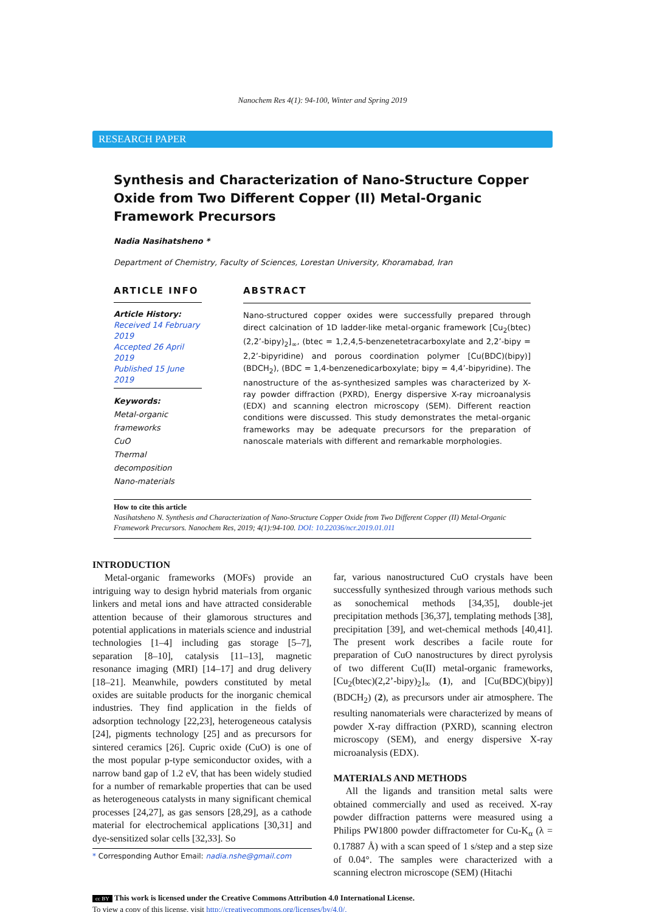Nanochem Res 4(1): 94-100, Winter and Spring 2019
RESEARCH PAPER
Synthesis and Characterization of Nano-Structure Copper Oxide from Two Different Copper (II) Metal-Organic Framework Precursors
Nadia Nasihatsheno *
Department of Chemistry, Faculty of Sciences, Lorestan University, Khoramabad, Iran
ARTICLE INFO
Article History:
Received 14 February 2019
Accepted 26 April 2019
Published 15 June 2019
Keywords:
Metal-organic frameworks
CuO
Thermal decomposition
Nano-materials
ABSTRACT
Nano-structured copper oxides were successfully prepared through direct calcination of 1D ladder-like metal-organic framework [Cu<sub>2</sub>(btec)(2,2’-bipy)<sub>2</sub>]<sub>∞</sub>, (btec = 1,2,4,5-benzenetetracarboxylate and 2,2’-bipy = 2,2’-bipyridine) and porous coordination polymer [Cu(BDC)(bipy)](BDCH<sub>2</sub>), (BDC = 1,4-benzenedicarboxylate; bipy = 4,4’-bipyridine). The nanostructure of the as-synthesized samples was characterized by X-ray powder diffraction (PXRD), Energy dispersive X-ray microanalysis (EDX) and scanning electron microscopy (SEM). Different reaction conditions were discussed. This study demonstrates the metal-organic frameworks may be adequate precursors for the preparation of nanoscale materials with different and remarkable morphologies.
How to cite this article
Nasihatsheno N. Synthesis and Characterization of Nano-Structure Copper Oxide from Two Different Copper (II) Metal-Organic Framework Precursors. Nanochem Res, 2019; 4(1):94-100. DOI: 10.22036/ncr.2019.01.011
INTRODUCTION
Metal-organic frameworks (MOFs) provide an intriguing way to design hybrid materials from organic linkers and metal ions and have attracted considerable attention because of their glamorous structures and potential applications in materials science and industrial technologies [1–4] including gas storage [5–7], separation [8–10], catalysis [11–13], magnetic resonance imaging (MRI) [14–17] and drug delivery [18–21]. Meanwhile, powders constituted by metal oxides are suitable products for the inorganic chemical industries. They find application in the fields of adsorption technology [22,23], heterogeneous catalysis [24], pigments technology [25] and as precursors for sintered ceramics [26]. Cupric oxide (CuO) is one of the most popular p-type semiconductor oxides, with a narrow band gap of 1.2 eV, that has been widely studied for a number of remarkable properties that can be used as heterogeneous catalysts in many significant chemical processes [24,27], as gas sensors [28,29], as a cathode material for electrochemical applications [30,31] and dye-sensitized solar cells [32,33]. So
* Corresponding Author Email: nadia.nshe@gmail.com
far, various nanostructured CuO crystals have been successfully synthesized through various methods such as sonochemical methods [34,35], double-jet precipitation methods [36,37], templating methods [38], precipitation [39], and wet-chemical methods [40,41]. The present work describes a facile route for preparation of CuO nanostructures by direct pyrolysis of two different Cu(II) metal-organic frameworks, [Cu<sub>2</sub>(btec)(2,2’-bipy)<sub>2</sub>]<sub>∞</sub> (1), and [Cu(BDC)(bipy)](BDCH<sub>2</sub>) (2), as precursors under air atmosphere. The resulting nanomaterials were characterized by means of powder X-ray diffraction (PXRD), scanning electron microscopy (SEM), and energy dispersive X-ray microanalysis (EDX).
MATERIALS AND METHODS
All the ligands and transition metal salts were obtained commercially and used as received. X-ray powder diffraction patterns were measured using a Philips PW1800 powder diffractometer for Cu-K<sub>α</sub> (λ = 0.17887 Å) with a scan speed of 1 s/step and a step size of 0.04°. The samples were characterized with a scanning electron microscope (SEM) (Hitachi
cc BY This work is licensed under the Creative Commons Attribution 4.0 International License.
To view a copy of this license, visit http://creativecommons.org/licenses/by/4.0/.